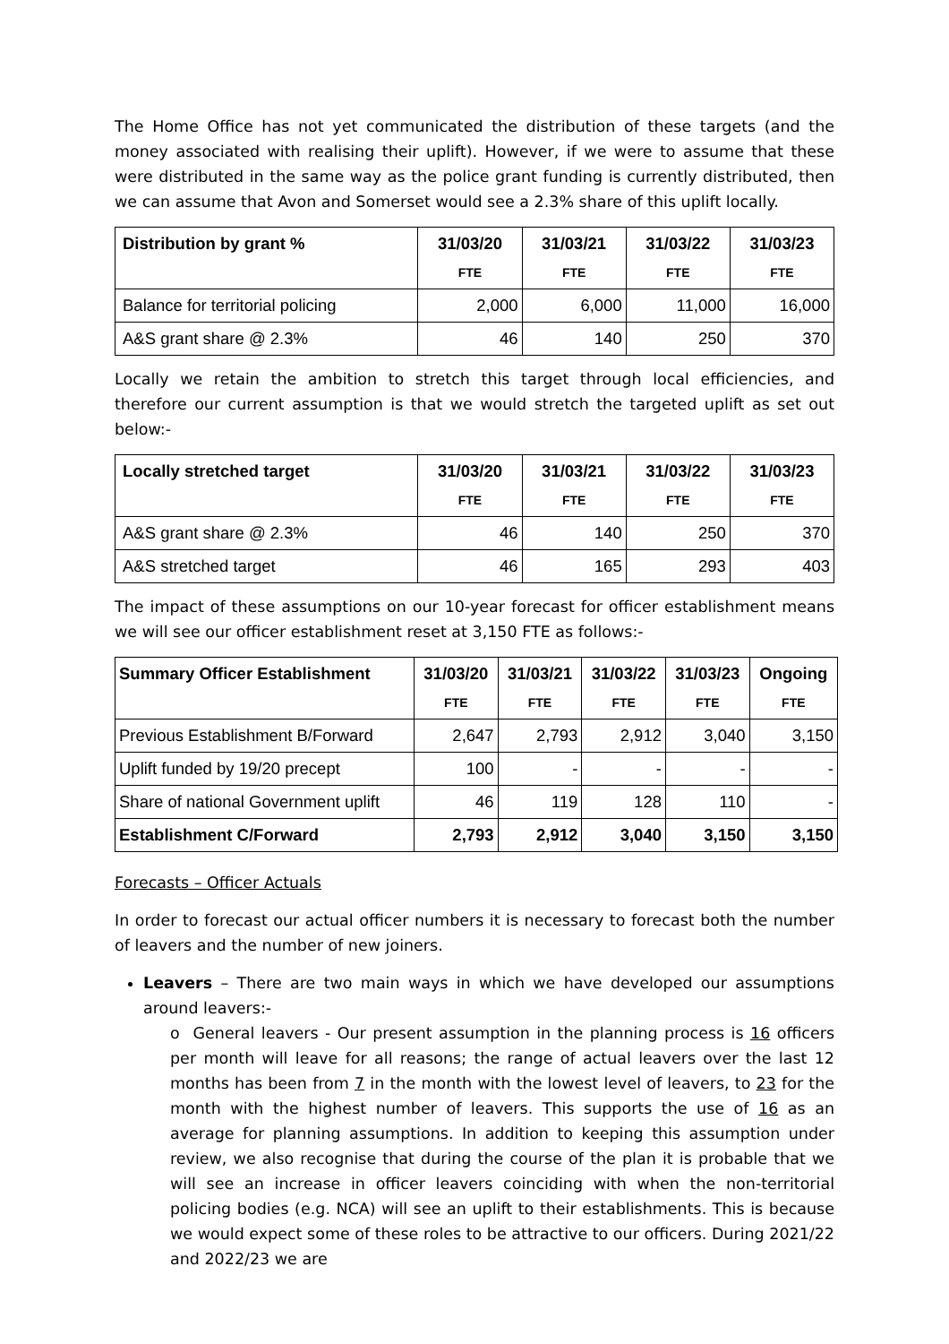The Home Office has not yet communicated the distribution of these targets (and the money associated with realising their uplift). However, if we were to assume that these were distributed in the same way as the police grant funding is currently distributed, then we can assume that Avon and Somerset would see a 2.3% share of this uplift locally.
| Distribution by grant % | 31/03/20 FTE | 31/03/21 FTE | 31/03/22 FTE | 31/03/23 FTE |
| --- | --- | --- | --- | --- |
| Balance for territorial policing | 2,000 | 6,000 | 11,000 | 16,000 |
| A&S grant share @ 2.3% | 46 | 140 | 250 | 370 |
Locally we retain the ambition to stretch this target through local efficiencies, and therefore our current assumption is that we would stretch the targeted uplift as set out below:-
| Locally stretched target | 31/03/20 FTE | 31/03/21 FTE | 31/03/22 FTE | 31/03/23 FTE |
| --- | --- | --- | --- | --- |
| A&S grant share @ 2.3% | 46 | 140 | 250 | 370 |
| A&S stretched target | 46 | 165 | 293 | 403 |
The impact of these assumptions on our 10-year forecast for officer establishment means we will see our officer establishment reset at 3,150 FTE as follows:-
| Summary Officer Establishment | 31/03/20 FTE | 31/03/21 FTE | 31/03/22 FTE | 31/03/23 FTE | Ongoing FTE |
| --- | --- | --- | --- | --- | --- |
| Previous Establishment B/Forward | 2,647 | 2,793 | 2,912 | 3,040 | 3,150 |
| Uplift funded by 19/20 precept | 100 | - | - | - | - |
| Share of national Government uplift | 46 | 119 | 128 | 110 | - |
| Establishment C/Forward | 2,793 | 2,912 | 3,040 | 3,150 | 3,150 |
Forecasts – Officer Actuals
In order to forecast our actual officer numbers it is necessary to forecast both the number of leavers and the number of new joiners.
Leavers – There are two main ways in which we have developed our assumptions around leavers:-
o General leavers - Our present assumption in the planning process is 16 officers per month will leave for all reasons; the range of actual leavers over the last 12 months has been from 7 in the month with the lowest level of leavers, to 23 for the month with the highest number of leavers. This supports the use of 16 as an average for planning assumptions. In addition to keeping this assumption under review, we also recognise that during the course of the plan it is probable that we will see an increase in officer leavers coinciding with when the non-territorial policing bodies (e.g. NCA) will see an uplift to their establishments. This is because we would expect some of these roles to be attractive to our officers. During 2021/22 and 2022/23 we are